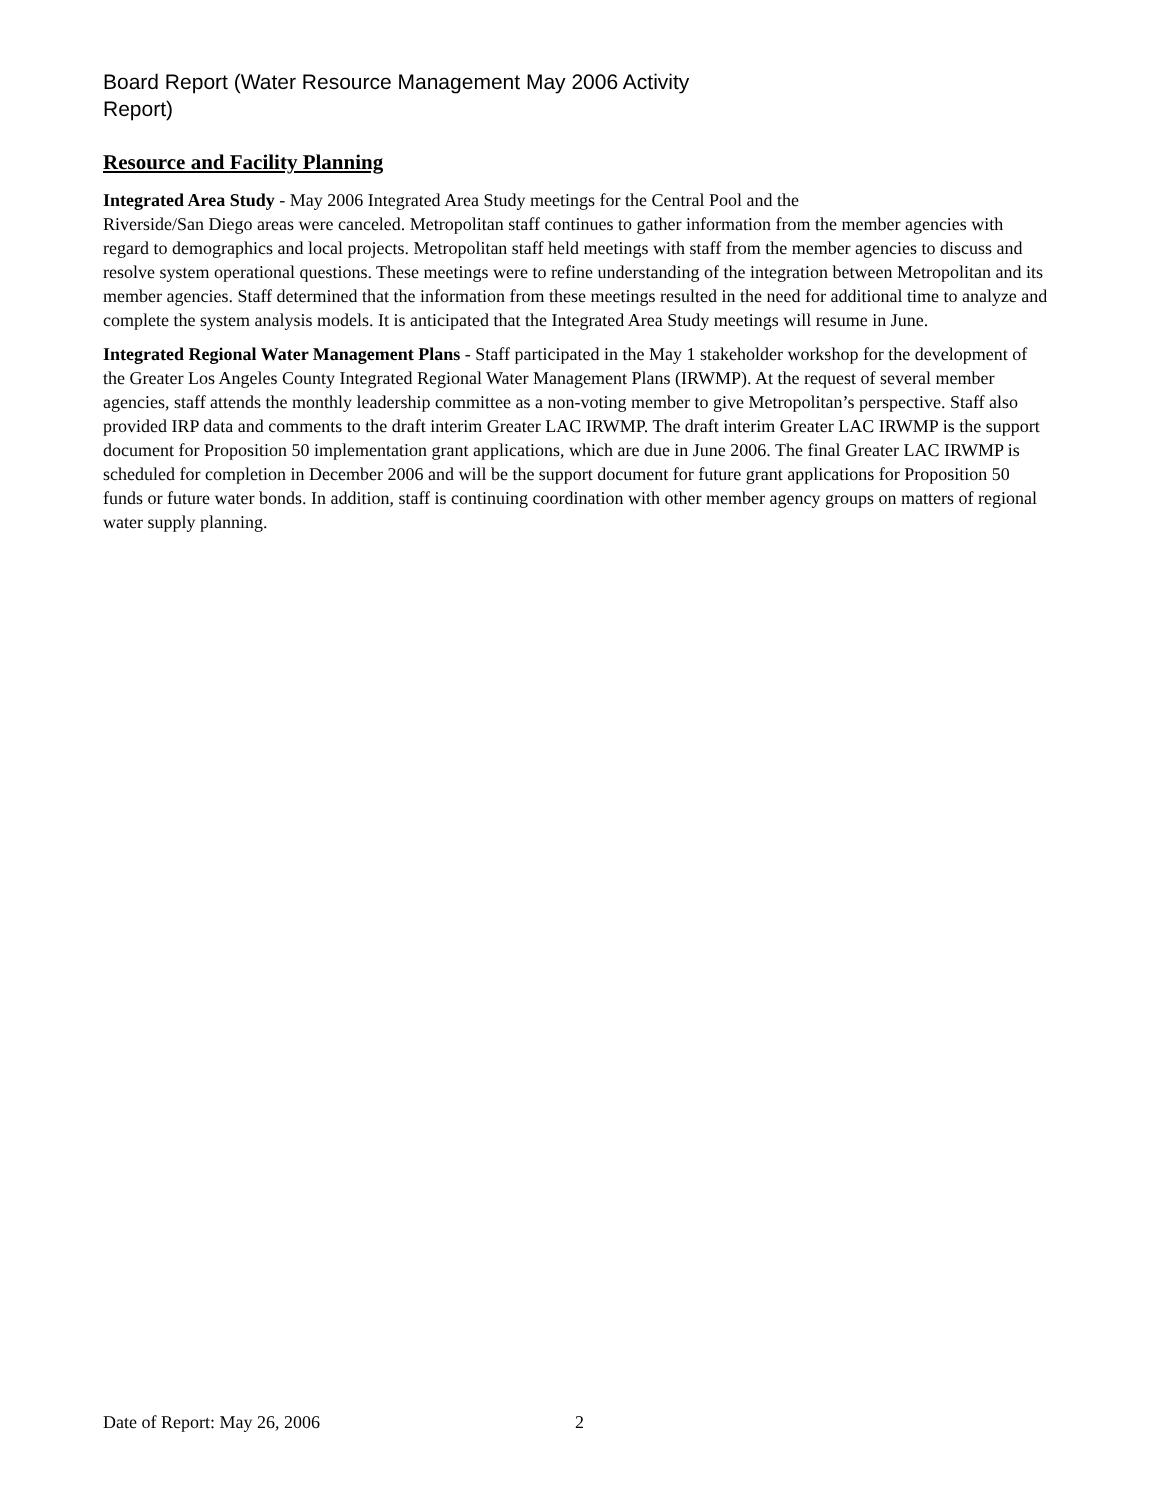Board Report (Water Resource Management May 2006 Activity Report)
Resource and Facility Planning
Integrated Area Study - May 2006 Integrated Area Study meetings for the Central Pool and the
Riverside/San Diego areas were canceled. Metropolitan staff continues to gather information from the member agencies with regard to demographics and local projects. Metropolitan staff held meetings with staff from the member agencies to discuss and resolve system operational questions. These meetings were to refine understanding of the integration between Metropolitan and its member agencies. Staff determined that the information from these meetings resulted in the need for additional time to analyze and complete the system analysis models. It is anticipated that the Integrated Area Study meetings will resume in June.
Integrated Regional Water Management Plans - Staff participated in the May 1 stakeholder workshop for the development of the Greater Los Angeles County Integrated Regional Water Management Plans (IRWMP). At the request of several member agencies, staff attends the monthly leadership committee as a non-voting member to give Metropolitan’s perspective. Staff also provided IRP data and comments to the draft interim Greater LAC IRWMP. The draft interim Greater LAC IRWMP is the support document for Proposition 50 implementation grant applications, which are due in June 2006. The final Greater LAC IRWMP is scheduled for completion in December 2006 and will be the support document for future grant applications for Proposition 50 funds or future water bonds. In addition, staff is continuing coordination with other member agency groups on matters of regional water supply planning.
Date of Report: May 26, 2006 2